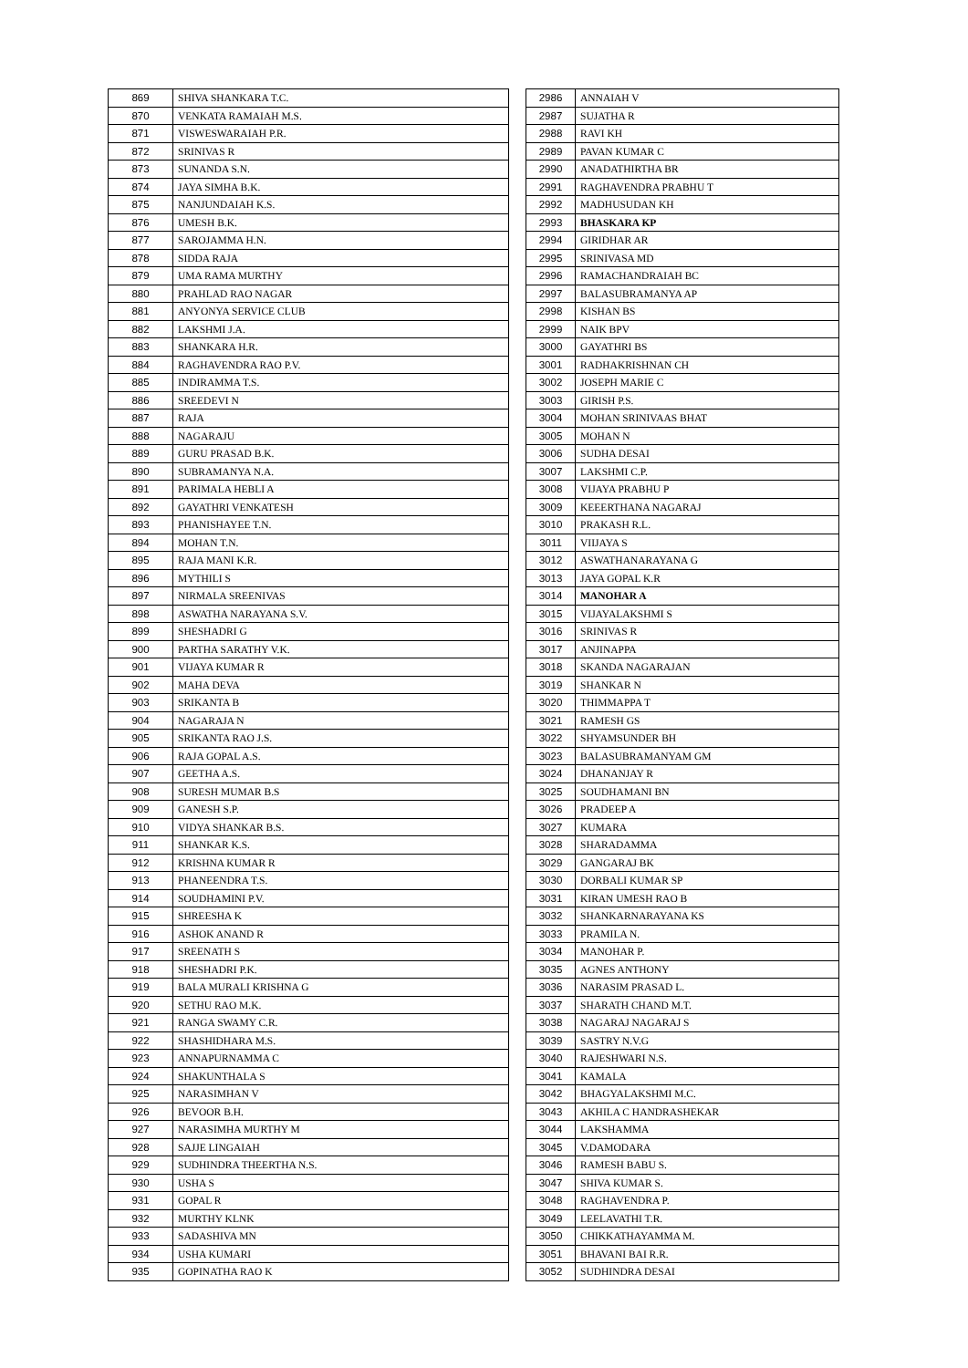| 869 | SHIVA SHANKARA T.C. |
| 870 | VENKATA RAMAIAH M.S. |
| 871 | VISWESWARAIAH P.R. |
| 872 | SRINIVAS R |
| 873 | SUNANDA S.N. |
| 874 | JAYA SIMHA B.K. |
| 875 | NANJUNDAIAH K.S. |
| 876 | UMESH B.K. |
| 877 | SAROJAMMA H.N. |
| 878 | SIDDA RAJA |
| 879 | UMA RAMA MURTHY |
| 880 | PRAHLAD RAO NAGAR |
| 881 | ANYONYA SERVICE CLUB |
| 882 | LAKSHMI J.A. |
| 883 | SHANKARA H.R. |
| 884 | RAGHAVENDRA RAO P.V. |
| 885 | INDIRAMMA T.S. |
| 886 | SREEDEVI N |
| 887 | RAJA |
| 888 | NAGARAJU |
| 889 | GURU PRASAD B.K. |
| 890 | SUBRAMANYA N.A. |
| 891 | PARIMALA HEBLI A |
| 892 | GAYATHRI VENKATESH |
| 893 | PHANISHAYEE T.N. |
| 894 | MOHAN T.N. |
| 895 | RAJA MANI K.R. |
| 896 | MYTHILI S |
| 897 | NIRMALA SREENIVAS |
| 898 | ASWATHA NARAYANA S.V. |
| 899 | SHESHADRI G |
| 900 | PARTHA SARATHY V.K. |
| 901 | VIJAYA KUMAR R |
| 902 | MAHA DEVA |
| 903 | SRIKANTA B |
| 904 | NAGARAJA N |
| 905 | SRIKANTA RAO J.S. |
| 906 | RAJA GOPAL A.S. |
| 907 | GEETHA A.S. |
| 908 | SURESH MUMAR B.S |
| 909 | GANESH S.P. |
| 910 | VIDYA SHANKAR B.S. |
| 911 | SHANKAR K.S. |
| 912 | KRISHNA KUMAR R |
| 913 | PHANEENDRA T.S. |
| 914 | SOUDHAMINI P.V. |
| 915 | SHREESHA K |
| 916 | ASHOK ANAND R |
| 917 | SREENATH S |
| 918 | SHESHADRI P.K. |
| 919 | BALA MURALI KRISHNA G |
| 920 | SETHU RAO M.K. |
| 921 | RANGA SWAMY C.R. |
| 922 | SHASHIDHARA M.S. |
| 923 | ANNAPURNAMMA C |
| 924 | SHAKUNTHALA S |
| 925 | NARASIMHAN V |
| 926 | BEVOOR B.H. |
| 927 | NARASIMHA MURTHY M |
| 928 | SAJJE LINGAIAH |
| 929 | SUDHINDRA THEERTHA N.S. |
| 930 | USHA S |
| 931 | GOPAL R |
| 932 | MURTHY KLNK |
| 933 | SADASHIVA MN |
| 934 | USHA KUMARI |
| 935 | GOPINATHA RAO K |
| 2986 | ANNAIAH V |
| 2987 | SUJATHA R |
| 2988 | RAVI KH |
| 2989 | PAVAN KUMAR C |
| 2990 | ANADATHIRTHA BR |
| 2991 | RAGHAVENDRA PRABHU T |
| 2992 | MADHUSUDAN KH |
| 2993 | BHASKARA KP |
| 2994 | GIRIDHAR AR |
| 2995 | SRINIVASA MD |
| 2996 | RAMACHANDRAIAH BC |
| 2997 | BALASUBRAMANYA AP |
| 2998 | KISHAN BS |
| 2999 | NAIK BPV |
| 3000 | GAYATHRI BS |
| 3001 | RADHAKRISHNAN CH |
| 3002 | JOSEPH MARIE C |
| 3003 | GIRISH P.S. |
| 3004 | MOHAN SRINIVAAS BHAT |
| 3005 | MOHAN N |
| 3006 | SUDHA DESAI |
| 3007 | LAKSHMI C.P. |
| 3008 | VIJAYA PRABHU P |
| 3009 | KEEERTHANA NAGARAJ |
| 3010 | PRAKASH R.L. |
| 3011 | VIIJAYA S |
| 3012 | ASWATHANARAYANA G |
| 3013 | JAYA GOPAL K.R |
| 3014 | MANOHAR A |
| 3015 | VIJAYALAKSHMI S |
| 3016 | SRINIVAS R |
| 3017 | ANJINAPPA |
| 3018 | SKANDA NAGARAJAN |
| 3019 | SHANKAR N |
| 3020 | THIMMAPPA T |
| 3021 | RAMESH GS |
| 3022 | SHYAMSUNDER BH |
| 3023 | BALASUBRAMANYAM GM |
| 3024 | DHANANJAY R |
| 3025 | SOUDHAMANI BN |
| 3026 | PRADEEP A |
| 3027 | KUMARA |
| 3028 | SHARADAMMA |
| 3029 | GANGARAJ BK |
| 3030 | DORBALI KUMAR SP |
| 3031 | KIRAN UMESH RAO B |
| 3032 | SHANKARNARAYANA KS |
| 3033 | PRAMILA N. |
| 3034 | MANOHAR P. |
| 3035 | AGNES ANTHONY |
| 3036 | NARASIM PRASAD L. |
| 3037 | SHARATH CHAND M.T. |
| 3038 | NAGARAJ NAGARAJ S |
| 3039 | SASTRY N.V.G |
| 3040 | RAJESHWARI N.S. |
| 3041 | KAMALA |
| 3042 | BHAGYALAKSHMI M.C. |
| 3043 | AKHILA C HANDRASHEKAR |
| 3044 | LAKSHAMMA |
| 3045 | V.DAMODARA |
| 3046 | RAMESH BABU S. |
| 3047 | SHIVA KUMAR S. |
| 3048 | RAGHAVENDRA P. |
| 3049 | LEELAVATHI T.R. |
| 3050 | CHIKKATHAYAMMA M. |
| 3051 | BHAVANI BAI R.R. |
| 3052 | SUDHINDRA DESAI |